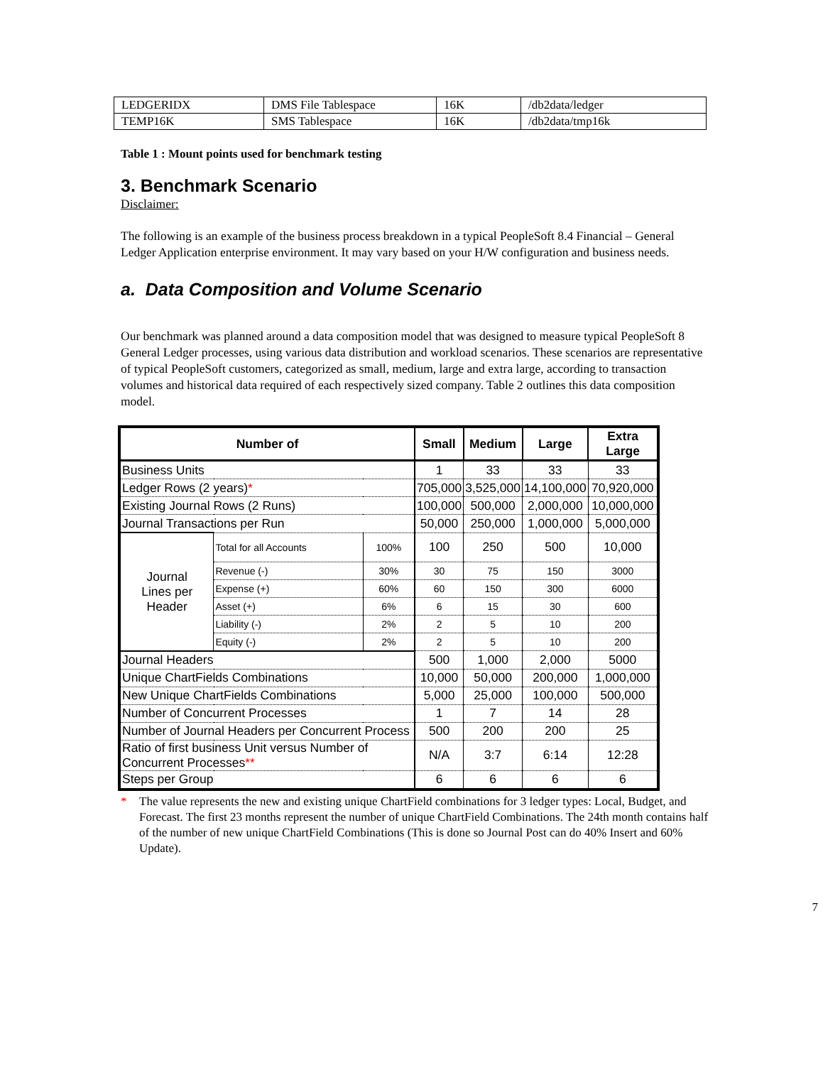| LEDGERIDX | DMS File Tablespace | 16K | /db2data/ledger |
| TEMP16K | SMS Tablespace | 16K | /db2data/tmp16k |
Table 1 : Mount points used for benchmark testing
3. Benchmark Scenario
Disclaimer:
The following is an example of the business process breakdown in a typical PeopleSoft 8.4 Financial – General Ledger Application enterprise environment. It may vary based on your H/W configuration and business needs.
a. Data Composition and Volume Scenario
Our benchmark was planned around a data composition model that was designed to measure typical PeopleSoft 8 General Ledger processes, using various data distribution and workload scenarios. These scenarios are representative of typical PeopleSoft customers, categorized as small, medium, large and extra large, according to transaction volumes and historical data required of each respectively sized company. Table 2 outlines this data composition model.
| Number of | | | Small | Medium | Large | Extra Large |
| --- | --- | --- | --- | --- | --- | --- |
| Business Units | | | 1 | 33 | 33 | 33 |
| Ledger Rows (2 years) * | | | 705,000 | 3,525,000 | 14,100,000 | 70,920,000 |
| Existing Journal Rows (2 Runs) | | | 100,000 | 500,000 | 2,000,000 | 10,000,000 |
| Journal Transactions per Run | | | 50,000 | 250,000 | 1,000,000 | 5,000,000 |
| Journal Lines per Header | Total for all Accounts | 100% | 100 | 250 | 500 | 10,000 |
| | Revenue (-) | 30% | 30 | 75 | 150 | 3000 |
| | Expense (+) | 60% | 60 | 150 | 300 | 6000 |
| | Asset (+) | 6% | 6 | 15 | 30 | 600 |
| | Liability (-) | 2% | 2 | 5 | 10 | 200 |
| | Equity (-) | 2% | 2 | 5 | 10 | 200 |
| Journal Headers | | | 500 | 1,000 | 2,000 | 5000 |
| Unique ChartFields Combinations | | | 10,000 | 50,000 | 200,000 | 1,000,000 |
| New Unique ChartFields Combinations | | | 5,000 | 25,000 | 100,000 | 500,000 |
| Number of Concurrent Processes | | | 1 | 7 | 14 | 28 |
| Number of Journal Headers per Concurrent Process | | | 500 | 200 | 200 | 25 |
| Ratio of first business Unit versus Number of Concurrent Processes ** | | | N/A | 3:7 | 6:14 | 12:28 |
| Steps per Group | | | 6 | 6 | 6 | 6 |
* The value represents the new and existing unique ChartField combinations for 3 ledger types: Local, Budget, and Forecast. The first 23 months represent the number of unique ChartField Combinations. The 24th month contains half of the number of new unique ChartField Combinations (This is done so Journal Post can do 40% Insert and 60% Update).
7